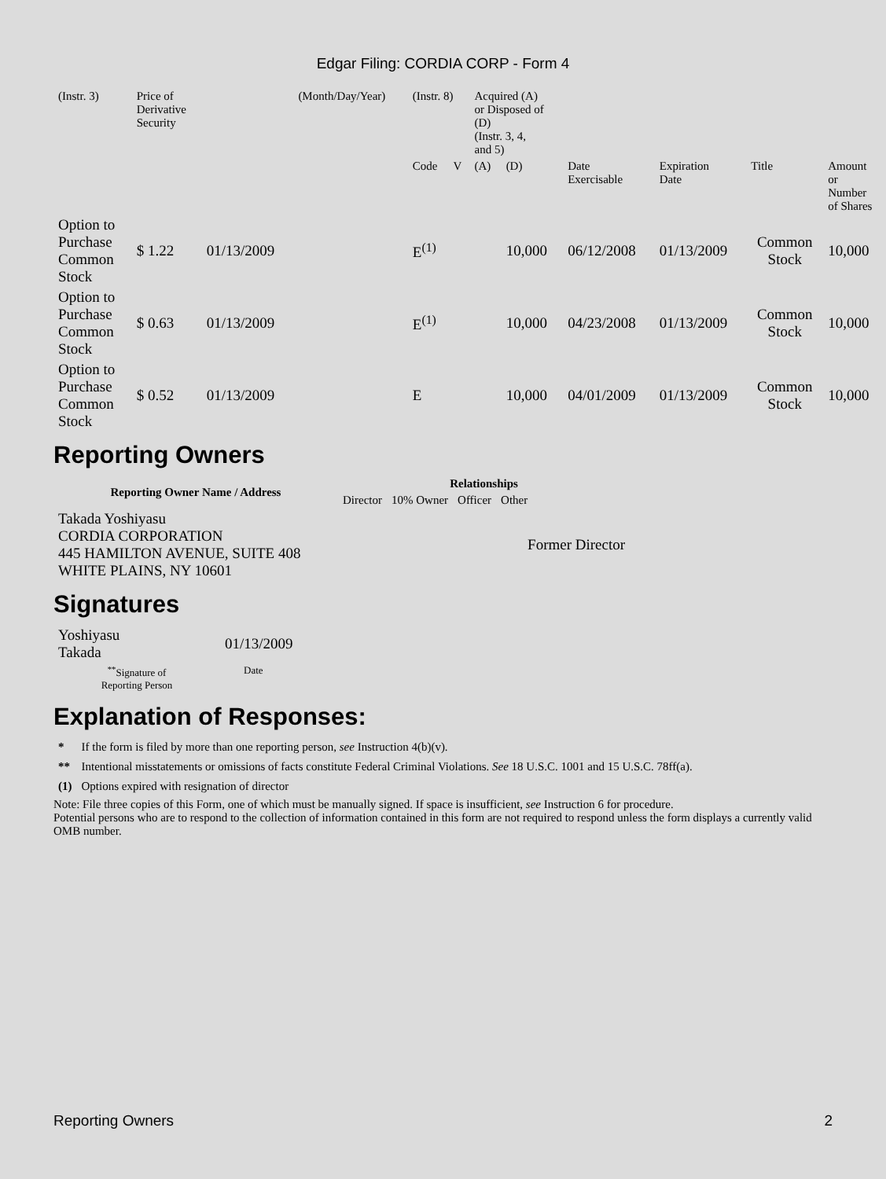Edgar Filing: CORDIA CORP - Form 4
| (Instr. 3) | Price of Derivative Security | | (Month/Day/Year) | (Instr. 8) | | Acquired (A) or Disposed of (D) (Instr. 3, 4, and 5) | | | | | |
| | | | | Code | V | (A) | (D) | Date Exercisable | Expiration Date | Title | Amount or Number of Shares |
| Option to Purchase Common Stock | $ 1.22 | 01/13/2009 | | E<sup>(1)</sup> | | | 10,000 | 06/12/2008 | 01/13/2009 | Common Stock | 10,000 |
| Option to Purchase Common Stock | $ 0.63 | 01/13/2009 | | E<sup>(1)</sup> | | | 10,000 | 04/23/2008 | 01/13/2009 | Common Stock | 10,000 |
| Option to Purchase Common Stock | $ 0.52 | 01/13/2009 | | E | | | 10,000 | 04/01/2009 | 01/13/2009 | Common Stock | 10,000 |
Reporting Owners
| Reporting Owner Name / Address | Relationships | | | |
| --- | --- | --- | --- | --- |
| | Director | 10% Owner | Officer | Other |
| Takada Yoshiyasu CORDIA CORPORATION 445 HAMILTON AVENUE, SUITE 408 WHITE PLAINS, NY 10601 | | | | Former Director |
Signatures
| Yoshiyasu Takada | 01/13/2009 |
| <sup>**</sup> Signature of Reporting Person | Date |
Explanation of Responses:
| * | If the form is filed by more than one reporting person, see Instruction 4(b)(v). |
| ** | Intentional misstatements or omissions of facts constitute Federal Criminal Violations. See 18 U.S.C. 1001 and 15 U.S.C. 78ff(a). |
| (1) | Options expired with resignation of director |
Note: File three copies of this Form, one of which must be manually signed. If space is insufficient, see Instruction 6 for procedure.
Potential persons who are to respond to the collection of information contained in this form are not required to respond unless the form displays a currently valid OMB number.
Reporting Owners 2